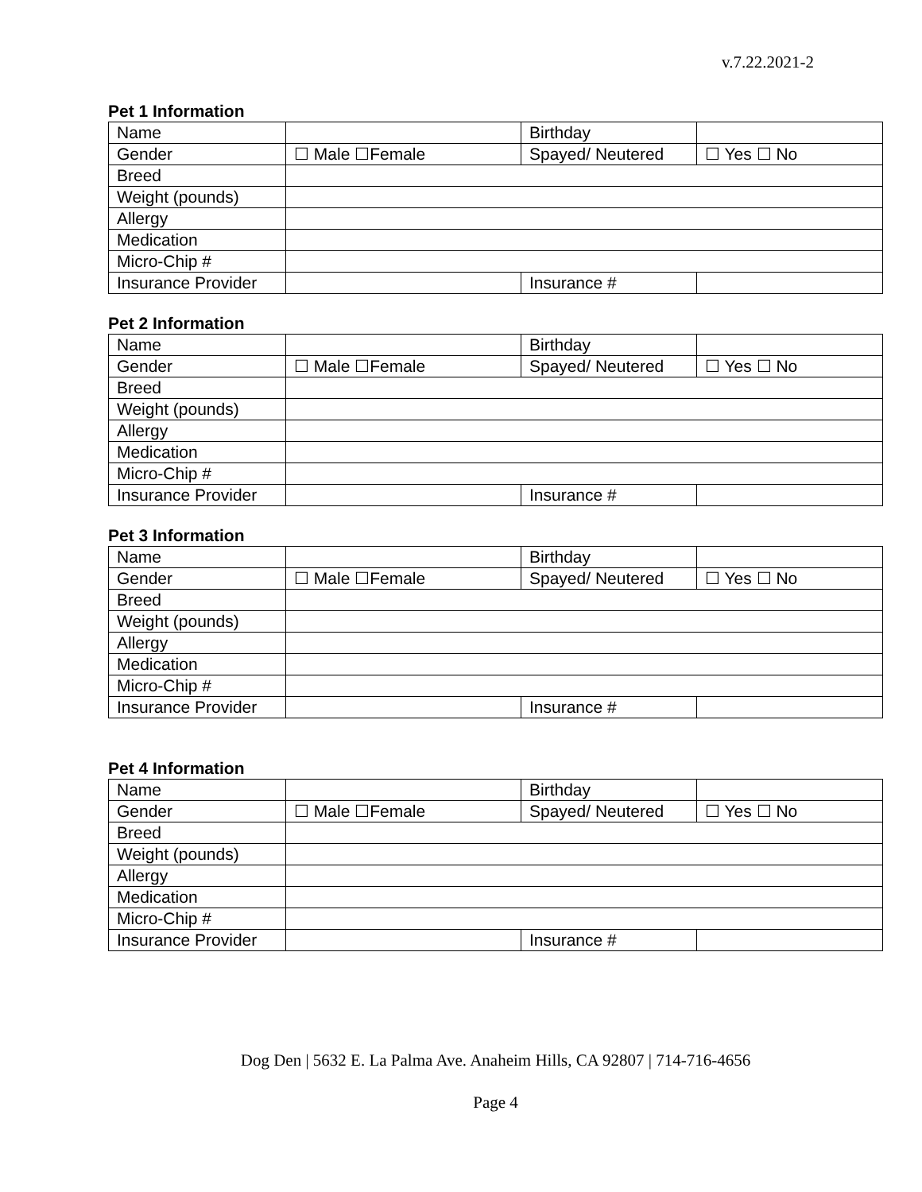v.7.22.2021-2
Pet 1 Information
| Name | | Birthday | |
| Gender | ☐ Male ☐Female | Spayed/ Neutered | ☐ Yes ☐ No |
| Breed | | | |
| Weight (pounds) | | | |
| Allergy | | | |
| Medication | | | |
| Micro-Chip # | | | |
| Insurance Provider | | Insurance # | |
Pet 2 Information
| Name | | Birthday | |
| Gender | ☐ Male ☐Female | Spayed/ Neutered | ☐ Yes ☐ No |
| Breed | | | |
| Weight (pounds) | | | |
| Allergy | | | |
| Medication | | | |
| Micro-Chip # | | | |
| Insurance Provider | | Insurance # | |
Pet 3 Information
| Name | | Birthday | |
| Gender | ☐ Male ☐Female | Spayed/ Neutered | ☐ Yes ☐ No |
| Breed | | | |
| Weight (pounds) | | | |
| Allergy | | | |
| Medication | | | |
| Micro-Chip # | | | |
| Insurance Provider | | Insurance # | |
Pet 4 Information
| Name | | Birthday | |
| Gender | ☐ Male ☐Female | Spayed/ Neutered | ☐ Yes ☐ No |
| Breed | | | |
| Weight (pounds) | | | |
| Allergy | | | |
| Medication | | | |
| Micro-Chip # | | | |
| Insurance Provider | | Insurance # | |
Dog Den | 5632 E. La Palma Ave. Anaheim Hills, CA 92807 | 714-716-4656
Page 4